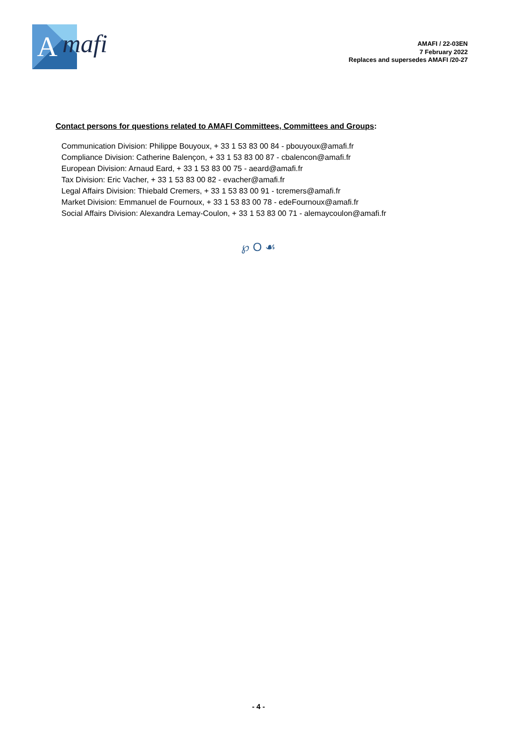A mafi
AMAFI / 22-03EN
7 February 2022
Replaces and supersedes AMAFI /20-27
Contact persons for questions related to AMAFI Committees, Committees and Groups:
Communication Division: Philippe Bouyoux, + 33 1 53 83 00 84 - pbouyoux@amafi.fr
Compliance Division: Catherine Balençon, + 33 1 53 83 00 87 - cbalencon@amafi.fr
European Division: Arnaud Eard, + 33 1 53 83 00 75 - aeard@amafi.fr
Tax Division: Eric Vacher, + 33 1 53 83 00 82 - evacher@amafi.fr
Legal Affairs Division: Thiebald Cremers, + 33 1 53 83 00 91 - tcremers@amafi.fr
Market Division: Emmanuel de Fournoux, + 33 1 53 83 00 78 - edeFournoux@amafi.fr
Social Affairs Division: Alexandra Lemay-Coulon, + 33 1 53 83 00 71 - alemaycoulon@amafi.fr
℘ O ☙
- 4 -